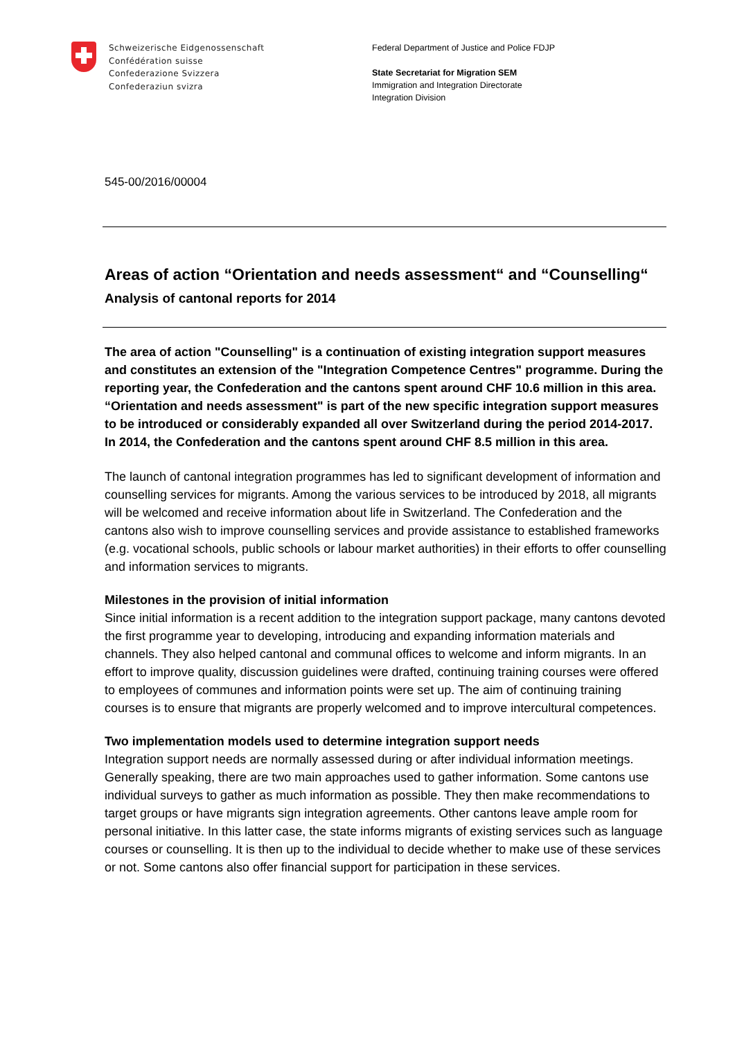Schweizerische Eidgenossenschaft
Confédération suisse
Confederazione Svizzera
Confederaziun svizra
Federal Department of Justice and Police FDJP
State Secretariat for Migration SEM
Immigration and Integration Directorate
Integration Division
545-00/2016/00004
Areas of action “Orientation and needs assessment“ and “Counsel­ling“
Analysis of cantonal reports for 2014
The area of action "Counselling" is a continuation of existing integration support measures and constitutes an extension of the "Integration Competence Centres" programme. During the reporting year, the Confederation and the cantons spent around CHF 10.6 million in this area. “Orientation and needs assessment" is part of the new specific integration support measures to be introduced or considerably expanded all over Switzerland during the period 2014-2017. In 2014, the Confederation and the cantons spent around CHF 8.5 million in this area.
The launch of cantonal integration programmes has led to significant development of information and counselling services for migrants. Among the various services to be introduced by 2018, all migrants will be welcomed and receive information about life in Switzerland. The Confederation and the cantons also wish to improve counselling services and provide assistance to established frameworks (e.g. vocational schools, public schools or labour market authorities) in their efforts to offer counselling and information services to migrants.
Milestones in the provision of initial information
Since initial information is a recent addition to the integration support package, many cantons devoted the first programme year to developing, introducing and expanding information materials and channels. They also helped cantonal and communal offices to welcome and inform migrants. In an effort to improve quality, discussion guidelines were drafted, continuing training courses were offered to employees of communes and information points were set up. The aim of continuing training courses is to ensure that migrants are properly welcomed and to improve intercultural competences.
Two implementation models used to determine integration support needs
Integration support needs are normally assessed during or after individual information meetings. Generally speaking, there are two main approaches used to gather information. Some cantons use individual surveys to gather as much information as possible. They then make recommendations to target groups or have migrants sign integration agreements. Other cantons leave ample room for personal initiative. In this latter case, the state informs migrants of existing services such as language courses or counselling. It is then up to the individual to decide whether to make use of these services or not. Some cantons also offer financial support for participation in these services.